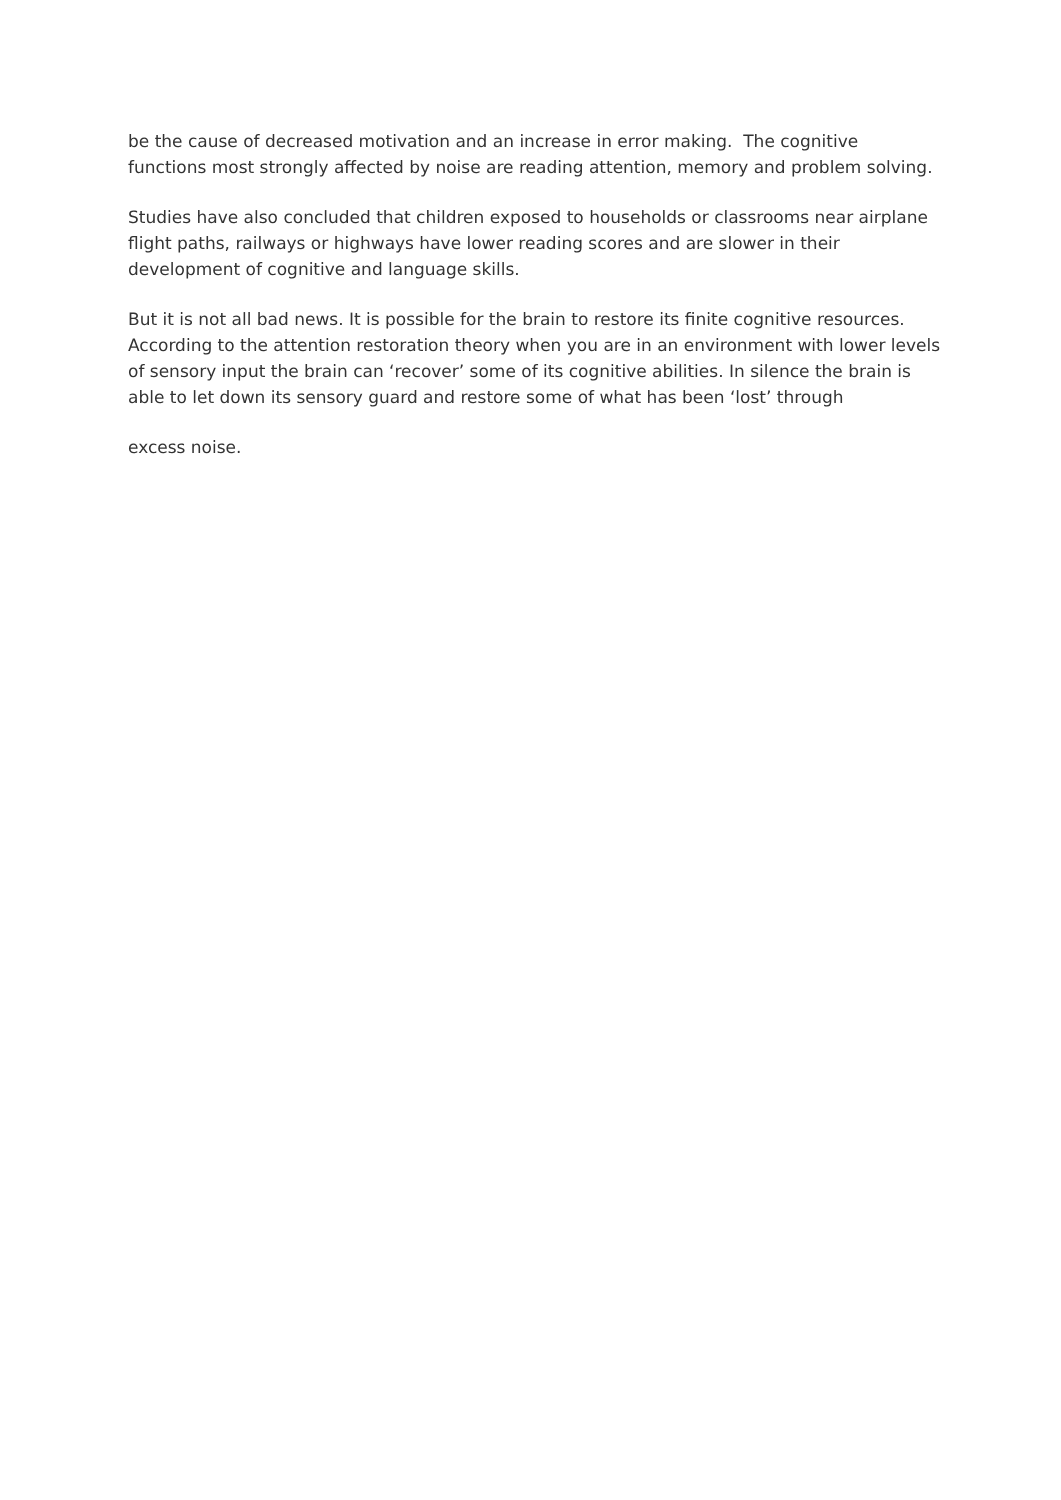be the cause of decreased motivation and an increase in error making. The cognitive functions most strongly affected by noise are reading attention, memory and problem solving.
Studies have also concluded that children exposed to households or classrooms near airplane flight paths, railways or highways have lower reading scores and are slower in their development of cognitive and language skills.
But it is not all bad news. It is possible for the brain to restore its finite cognitive resources. According to the attention restoration theory when you are in an environment with lower levels of sensory input the brain can ‘recover’ some of its cognitive abilities. In silence the brain is able to let down its sensory guard and restore some of what has been ‘lost’ through
excess noise.